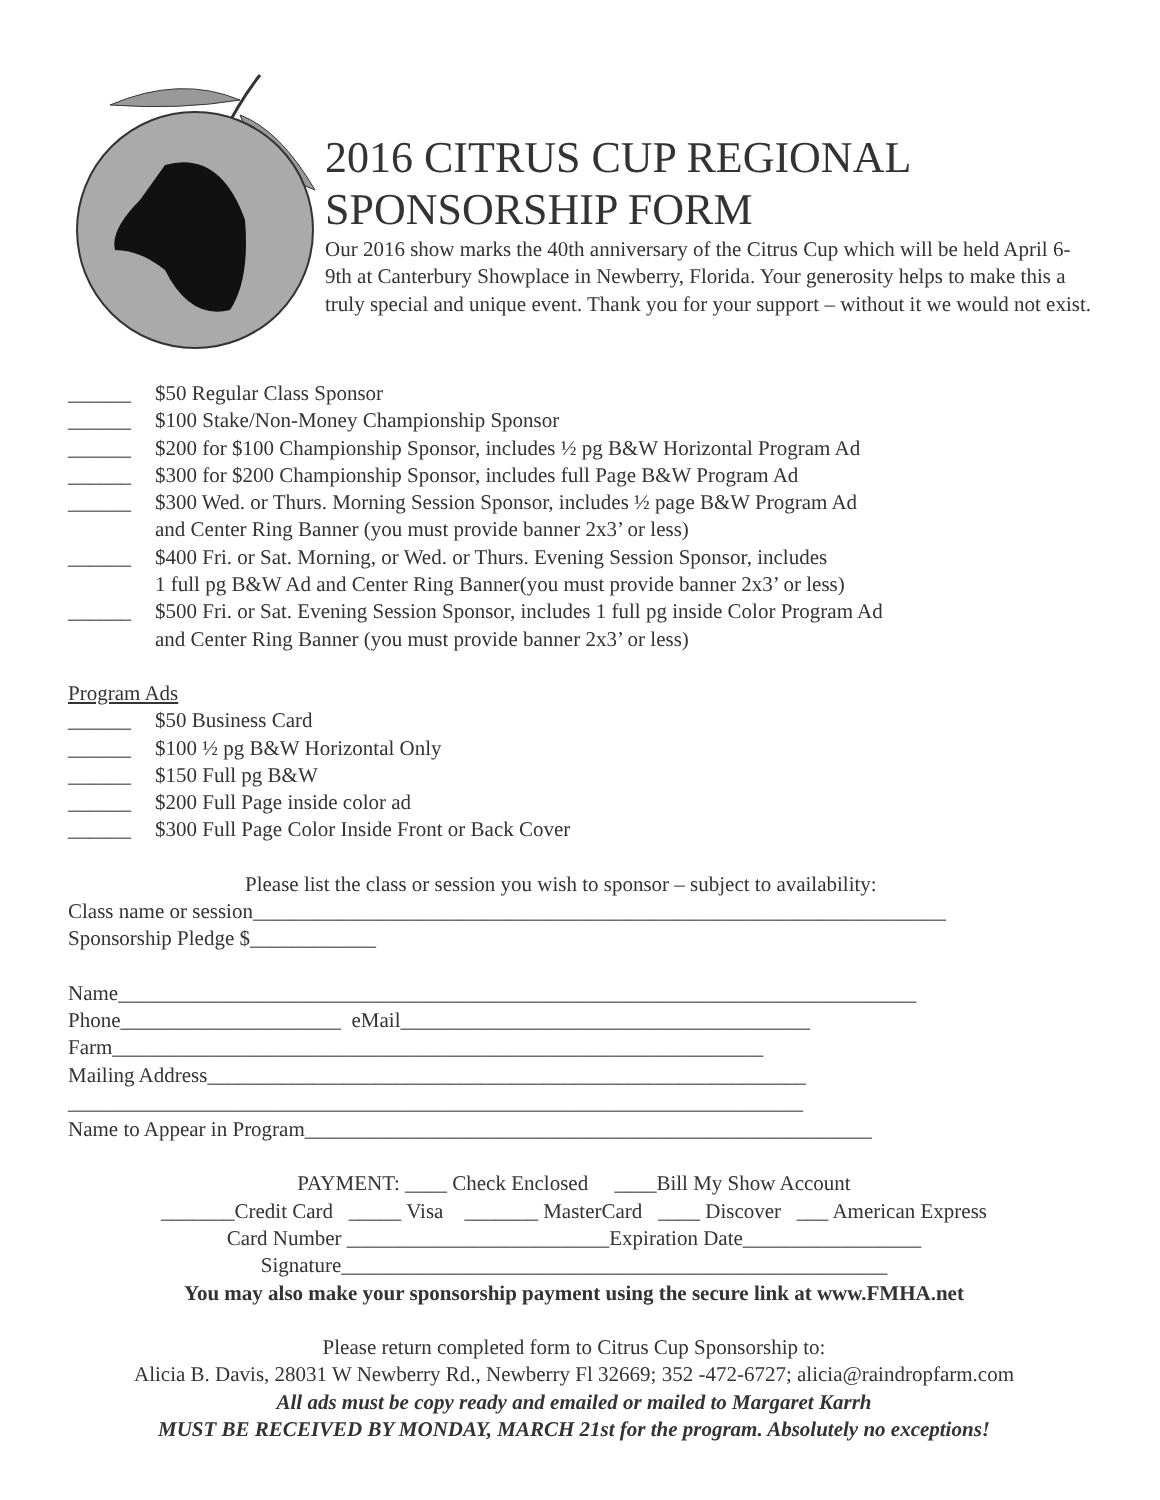2016 CITRUS CUP REGIONAL
SPONSORSHIP FORM
Our 2016 show marks the 40th anniversary of the Citrus Cup which will be held April 6-9th at Canterbury Showplace in Newberry, Florida. Your generosity helps to make this a truly special and unique event. Thank you for your support – without it we would not exist.
______ $50 Regular Class Sponsor
______ $100 Stake/Non-Money Championship Sponsor
______ $200 for $100 Championship Sponsor, includes ½ pg B&W Horizontal Program Ad
______ $300 for $200 Championship Sponsor, includes full Page B&W Program Ad
______ $300 Wed. or Thurs. Morning Session Sponsor, includes ½ page B&W Program Ad
and Center Ring Banner (you must provide banner 2x3’ or less)
______ $400 Fri. or Sat. Morning, or Wed. or Thurs. Evening Session Sponsor, includes
1 full pg B&W Ad and Center Ring Banner(you must provide banner 2x3’ or less)
______ $500 Fri. or Sat. Evening Session Sponsor, includes 1 full pg inside Color Program Ad
and Center Ring Banner (you must provide banner 2x3’ or less)
Program Ads
______ $50 Business Card
______ $100 ½ pg B&W Horizontal Only
______ $150 Full pg B&W
______ $200 Full Page inside color ad
______ $300 Full Page Color Inside Front or Back Cover
Please list the class or session you wish to sponsor – subject to availability:
Class name or session__________________________________________________________________
Sponsorship Pledge $____________
Name____________________________________________________________________________
Phone_____________________ eMail_______________________________________
Farm______________________________________________________________
Mailing Address_________________________________________________________
______________________________________________________________________
Name to Appear in Program______________________________________________________
PAYMENT: ____ Check Enclosed ____Bill My Show Account
_______Credit Card _____ Visa _______ MasterCard ____ Discover ___ American Express
Card Number _________________________Expiration Date_________________
Signature____________________________________________________
You may also make your sponsorship payment using the secure link at www.FMHA.net
Please return completed form to Citrus Cup Sponsorship to:
Alicia B. Davis, 28031 W Newberry Rd., Newberry Fl 32669; 352 -472-6727; alicia@raindropfarm.com
All ads must be copy ready and emailed or mailed to Margaret Karrh
MUST BE RECEIVED BY MONDAY, MARCH 21st for the program. Absolutely no exceptions!